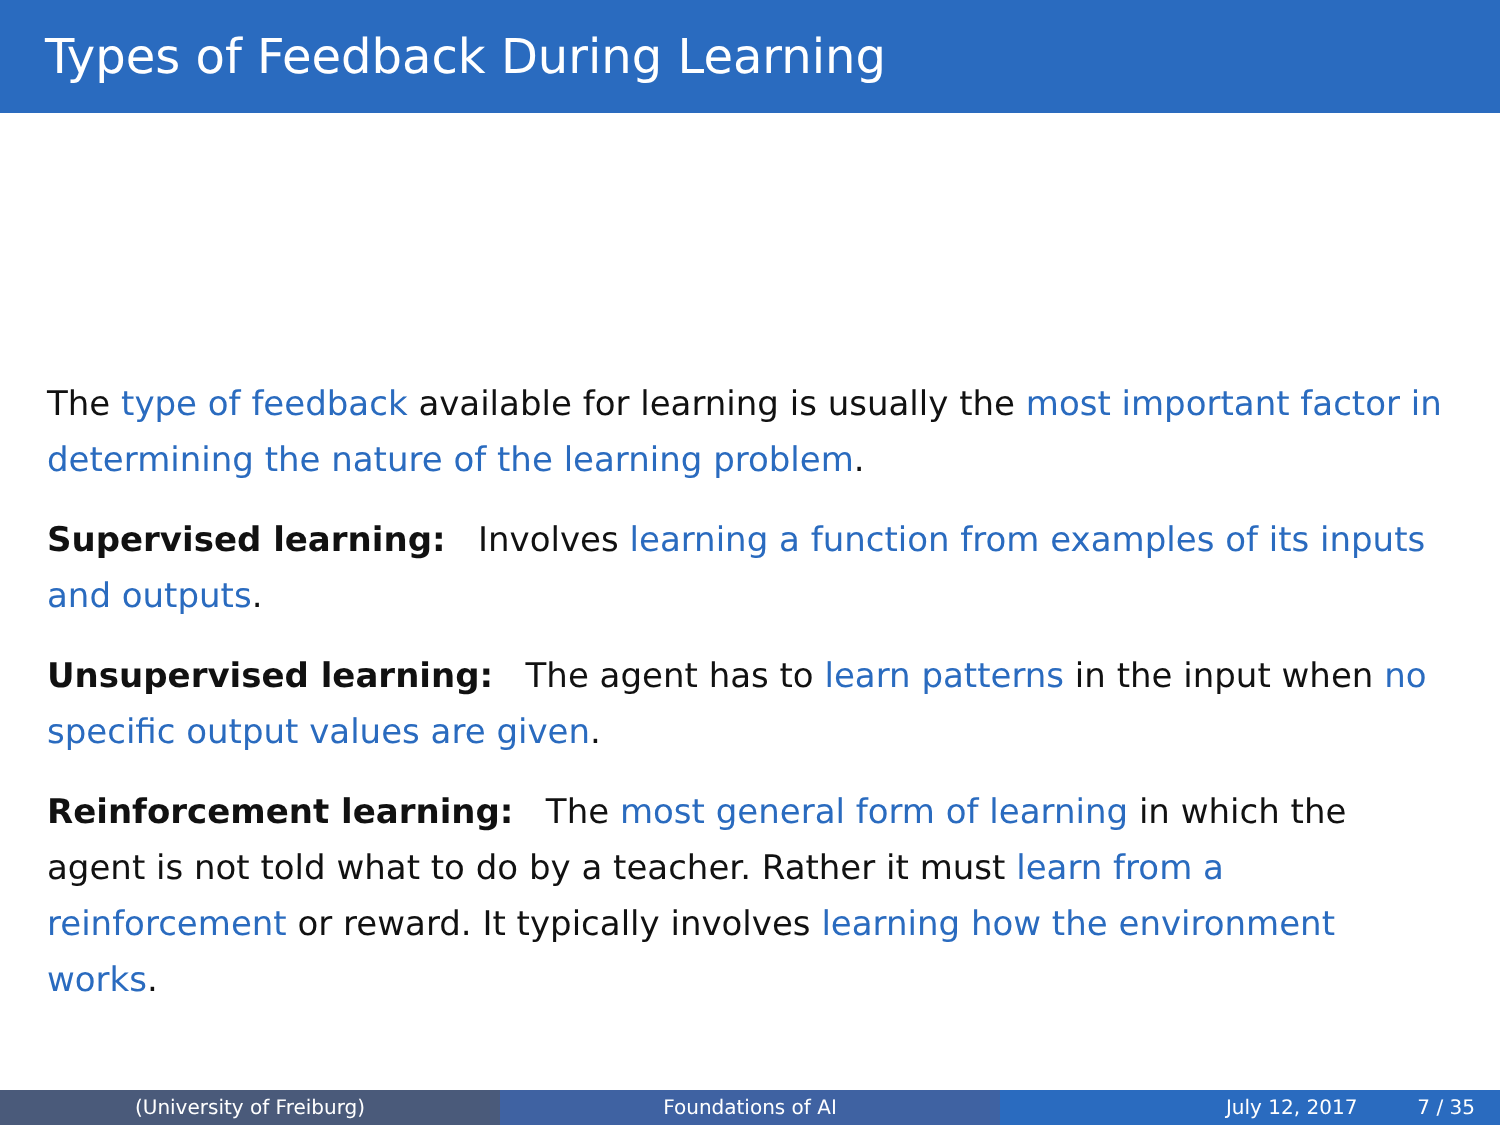Types of Feedback During Learning
The type of feedback available for learning is usually the most important factor in determining the nature of the learning problem.
Supervised learning: Involves learning a function from examples of its inputs and outputs.
Unsupervised learning: The agent has to learn patterns in the input when no specific output values are given.
Reinforcement learning: The most general form of learning in which the agent is not told what to do by a teacher. Rather it must learn from a reinforcement or reward. It typically involves learning how the environment works.
(University of Freiburg) Foundations of AI July 12, 2017 7 / 35